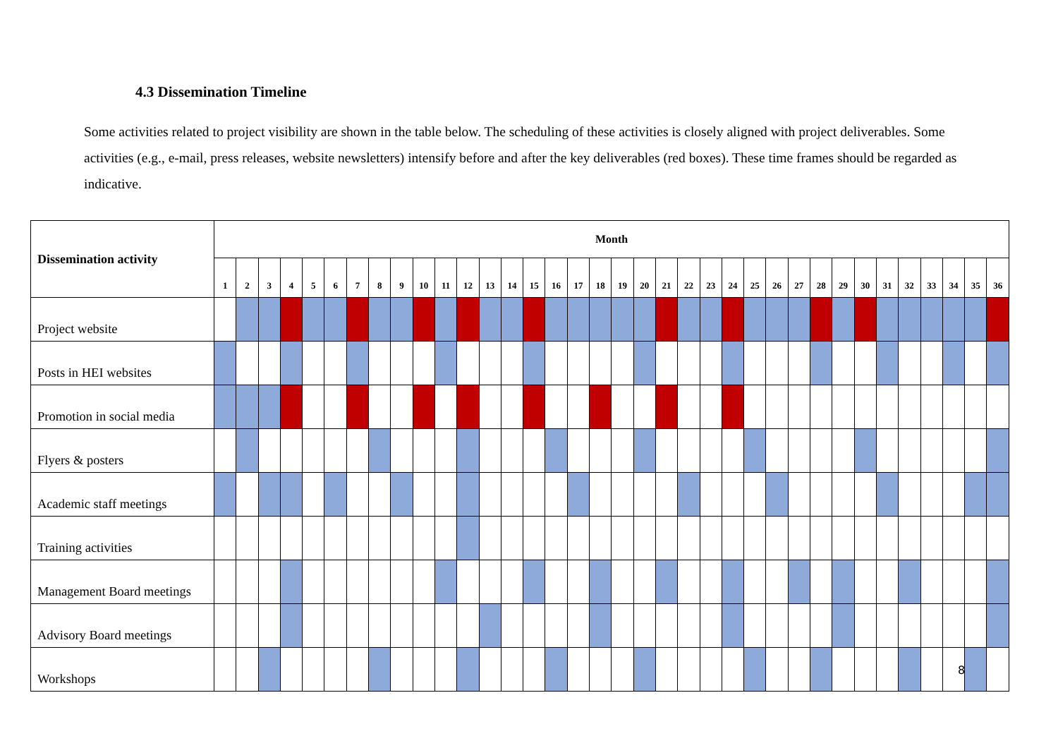4.3 Dissemination Timeline
Some activities related to project visibility are shown in the table below. The scheduling of these activities is closely aligned with project deliverables. Some activities (e.g., e-mail, press releases, website newsletters) intensify before and after the key deliverables (red boxes). These time frames should be regarded as indicative.
| Dissemination activity | Month | | | | | | | | | | | | | | | | | | | | | | | | | | | | | | | | | | | |
| --- | --- | --- | --- | --- | --- | --- | --- | --- | --- | --- | --- | --- | --- | --- | --- | --- | --- | --- | --- | --- | --- | --- | --- | --- | --- | --- | --- | --- | --- | --- | --- | --- | --- | --- | --- | --- |
| | 1 | 2 | 3 | 4 | 5 | 6 | 7 | 8 | 9 | 10 | 11 | 12 | 13 | 14 | 15 | 16 | 17 | 18 | 19 | 20 | 21 | 22 | 23 | 24 | 25 | 26 | 27 | 28 | 29 | 30 | 31 | 32 | 33 | 34 | 35 | 36 |
| Project website | | | | | | | | | | | | | | | | | | | | | | | | | | | | | | | | | | | | |
| Posts in HEI websites | | | | | | | | | | | | | | | | | | | | | | | | | | | | | | | | | | | | |
| Promotion in social media | | | | | | | | | | | | | | | | | | | | | | | | | | | | | | | | | | | | |
| Flyers & posters | | | | | | | | | | | | | | | | | | | | | | | | | | | | | | | | | | | | |
| Academic staff meetings | | | | | | | | | | | | | | | | | | | | | | | | | | | | | | | | | | | | |
| Training activities | | | | | | | | | | | | | | | | | | | | | | | | | | | | | | | | | | | | |
| Management Board meetings | | | | | | | | | | | | | | | | | | | | | | | | | | | | | | | | | | | | |
| Advisory Board meetings | | | | | | | | | | | | | | | | | | | | | | | | | | | | | | | | | | | | |
| Workshops | | | | | | | | | | | | | | | | | | | | | | | | | | | | | | | | | | | | |
8